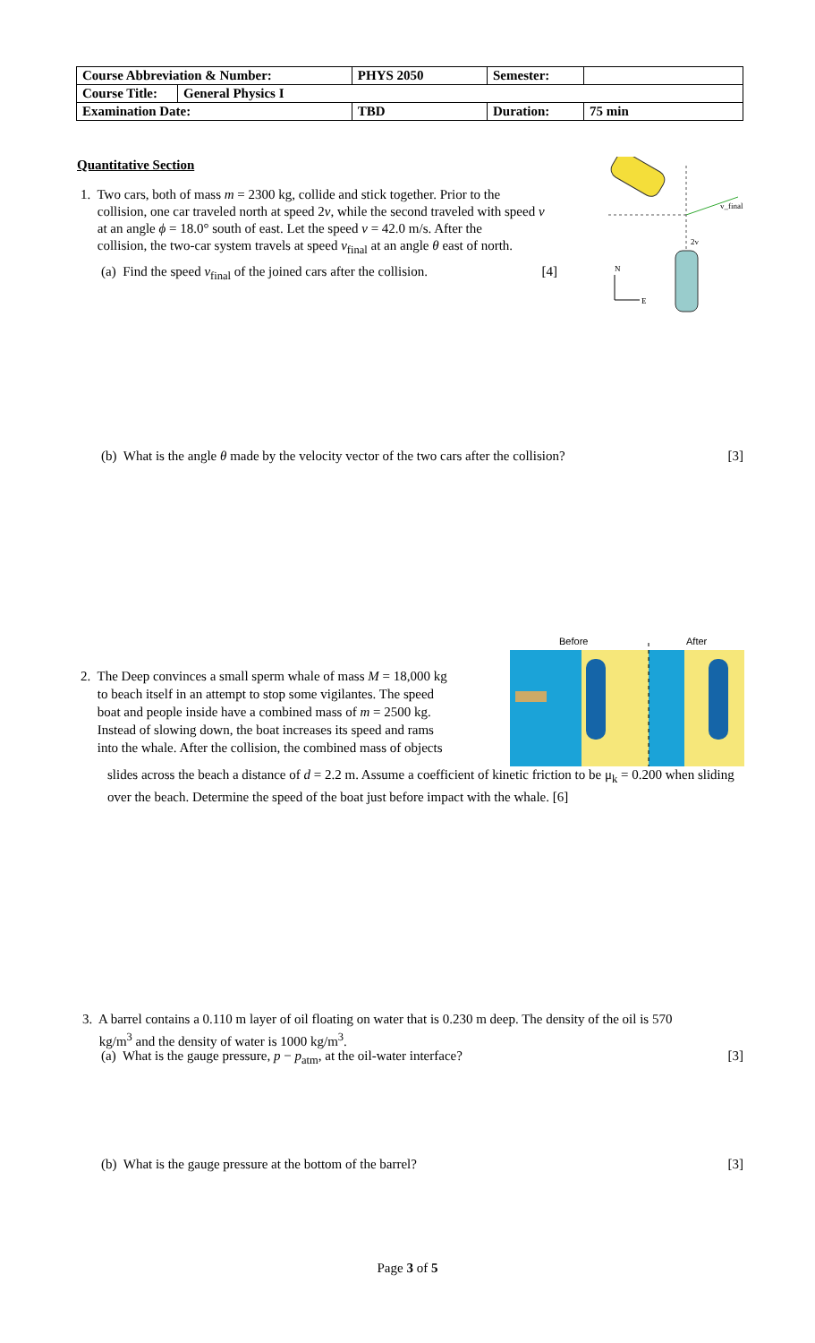| Course Abbreviation & Number: | | PHYS 2050 | Semester: | |
| Course Title: | General Physics I | | | |
| Examination Date: | | TBD | Duration: | 75 min |
Quantitative Section
1. Two cars, both of mass m = 2300 kg, collide and stick together. Prior to the
collision, one car traveled north at speed 2v, while the second traveled with speed v
at an angle ϕ = 18.0° south of east. Let the speed v = 42.0 m/s. After the
collision, the two-car system travels at speed v<sub>final</sub> at an angle θ east of north.
(a) Find the speed v<sub>final</sub> of the joined cars after the collision. [4]
v_final
2v
N
E
(b) What is the angle θ made by the velocity vector of the two cars after the collision? [3]
2. The Deep convinces a small sperm whale of mass M = 18,000 kg
to beach itself in an attempt to stop some vigilantes. The speed
boat and people inside have a combined mass of m = 2500 kg.
Instead of slowing down, the boat increases its speed and rams
into the whale. After the collision, the combined mass of objects
slides across the beach a distance of d = 2.2 m. Assume a coefficient of kinetic friction to be μ<sub>k</sub> = 0.200 when sliding over the beach. Determine the speed of the boat just before impact with the whale. [6]
Before
After
3. A barrel contains a 0.110 m layer of oil floating on water that is 0.230 m deep. The density of the oil is 570
kg/m<sup>3</sup> and the density of water is 1000 kg/m<sup>3</sup>.
(a) What is the gauge pressure, p − p<sub>atm</sub>, at the oil-water interface? [3]
(b) What is the gauge pressure at the bottom of the barrel? [3]
Page 3 of 5